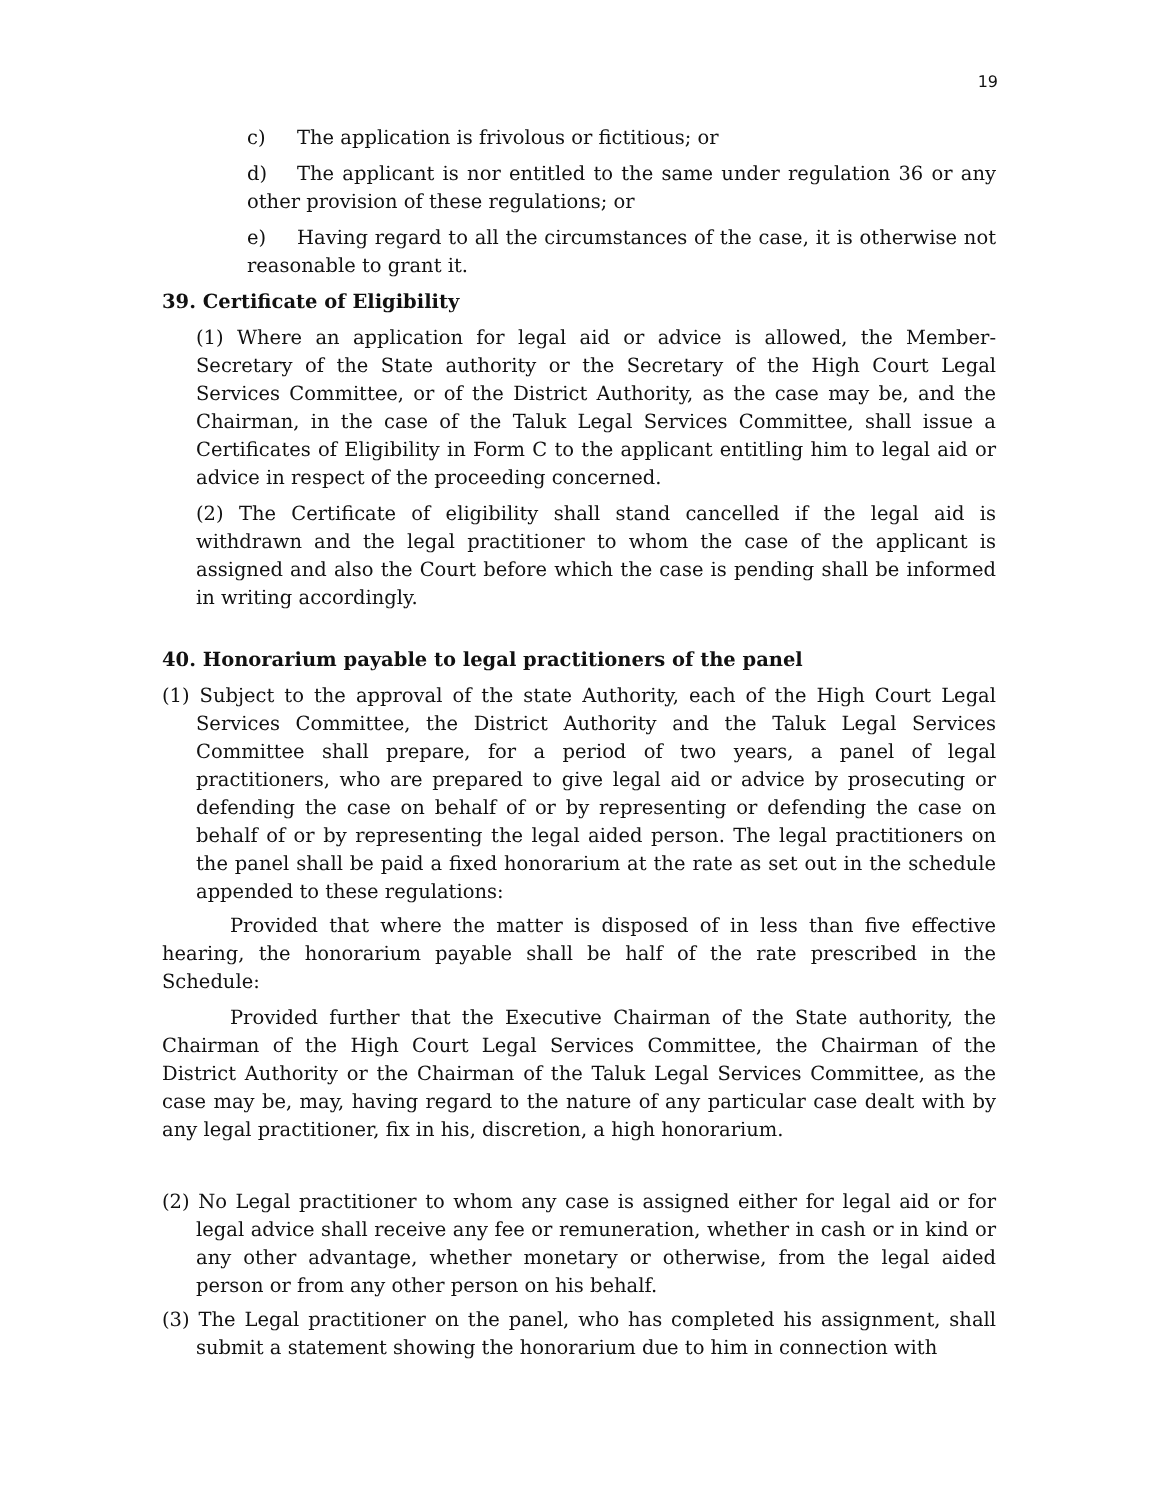19
c) The application is frivolous or fictitious; or
d) The applicant is nor entitled to the same under regulation 36 or any other provision of these regulations; or
e) Having regard to all the circumstances of the case, it is otherwise not reasonable to grant it.
39. Certificate of Eligibility
(1) Where an application for legal aid or advice is allowed, the Member-Secretary of the State authority or the Secretary of the High Court Legal Services Committee, or of the District Authority, as the case may be, and the Chairman, in the case of the Taluk Legal Services Committee, shall issue a Certificates of Eligibility in Form C to the applicant entitling him to legal aid or advice in respect of the proceeding concerned.
(2) The Certificate of eligibility shall stand cancelled if the legal aid is withdrawn and the legal practitioner to whom the case of the applicant is assigned and also the Court before which the case is pending shall be informed in writing accordingly.
40. Honorarium payable to legal practitioners of the panel
(1) Subject to the approval of the state Authority, each of the High Court Legal Services Committee, the District Authority and the Taluk Legal Services Committee shall prepare, for a period of two years, a panel of legal practitioners, who are prepared to give legal aid or advice by prosecuting or defending the case on behalf of or by representing or defending the case on behalf of or by representing the legal aided person. The legal practitioners on the panel shall be paid a fixed honorarium at the rate as set out in the schedule appended to these regulations:
Provided that where the matter is disposed of in less than five effective hearing, the honorarium payable shall be half of the rate prescribed in the Schedule:
Provided further that the Executive Chairman of the State authority, the Chairman of the High Court Legal Services Committee, the Chairman of the District Authority or the Chairman of the Taluk Legal Services Committee, as the case may be, may, having regard to the nature of any particular case dealt with by any legal practitioner, fix in his, discretion, a high honorarium.
(2) No Legal practitioner to whom any case is assigned either for legal aid or for legal advice shall receive any fee or remuneration, whether in cash or in kind or any other advantage, whether monetary or otherwise, from the legal aided person or from any other person on his behalf.
(3) The Legal practitioner on the panel, who has completed his assignment, shall submit a statement showing the honorarium due to him in connection with